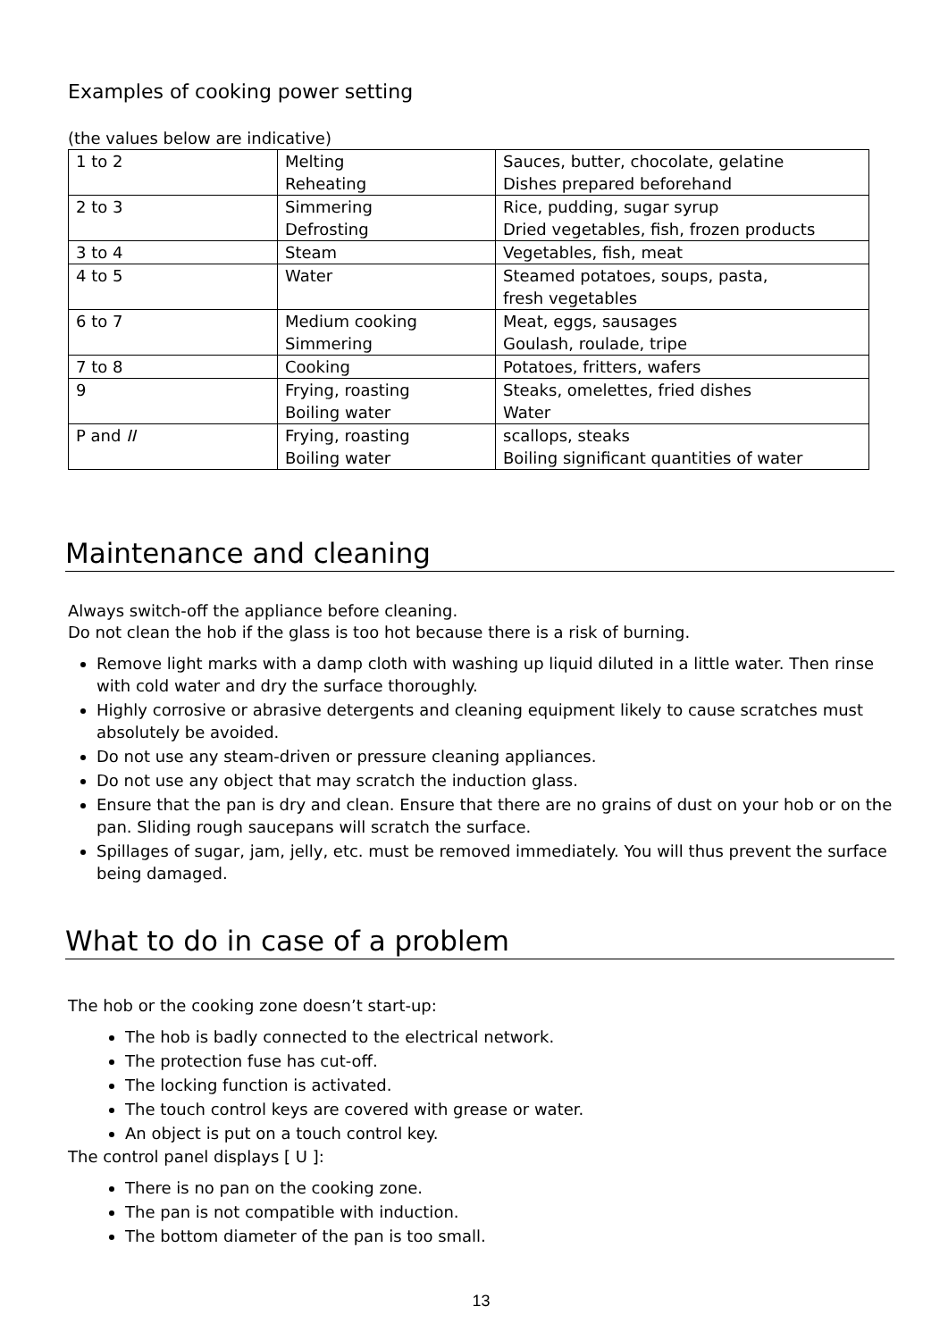Examples of cooking power setting
(the values below are indicative)
| 1 to 2 | Melting Reheating | Sauces, butter, chocolate, gelatine Dishes prepared beforehand |
| 2 to 3 | Simmering Defrosting | Rice, pudding, sugar syrup Dried vegetables, fish, frozen products |
| 3 to 4 | Steam | Vegetables, fish, meat |
| 4 to 5 | Water | Steamed potatoes, soups, pasta, fresh vegetables |
| 6 to 7 | Medium cooking Simmering | Meat, eggs, sausages Goulash, roulade, tripe |
| 7 to 8 | Cooking | Potatoes, fritters, wafers |
| 9 | Frying, roasting Boiling water | Steaks, omelettes, fried dishes Water |
| P and II | Frying, roasting Boiling water | scallops, steaks Boiling significant quantities of water |
Maintenance and cleaning
Always switch-off the appliance before cleaning.
Do not clean the hob if the glass is too hot because there is a risk of burning.
Remove light marks with a damp cloth with washing up liquid diluted in a little water. Then rinse with cold water and dry the surface thoroughly.
Highly corrosive or abrasive detergents and cleaning equipment likely to cause scratches must absolutely be avoided.
Do not use any steam-driven or pressure cleaning appliances.
Do not use any object that may scratch the induction glass.
Ensure that the pan is dry and clean. Ensure that there are no grains of dust on your hob or on the pan. Sliding rough saucepans will scratch the surface.
Spillages of sugar, jam, jelly, etc. must be removed immediately. You will thus prevent the surface being damaged.
What to do in case of a problem
The hob or the cooking zone doesn’t start-up:
The hob is badly connected to the electrical network.
The protection fuse has cut-off.
The locking function is activated.
The touch control keys are covered with grease or water.
An object is put on a touch control key.
The control panel displays [ U ]:
There is no pan on the cooking zone.
The pan is not compatible with induction.
The bottom diameter of the pan is too small.
13